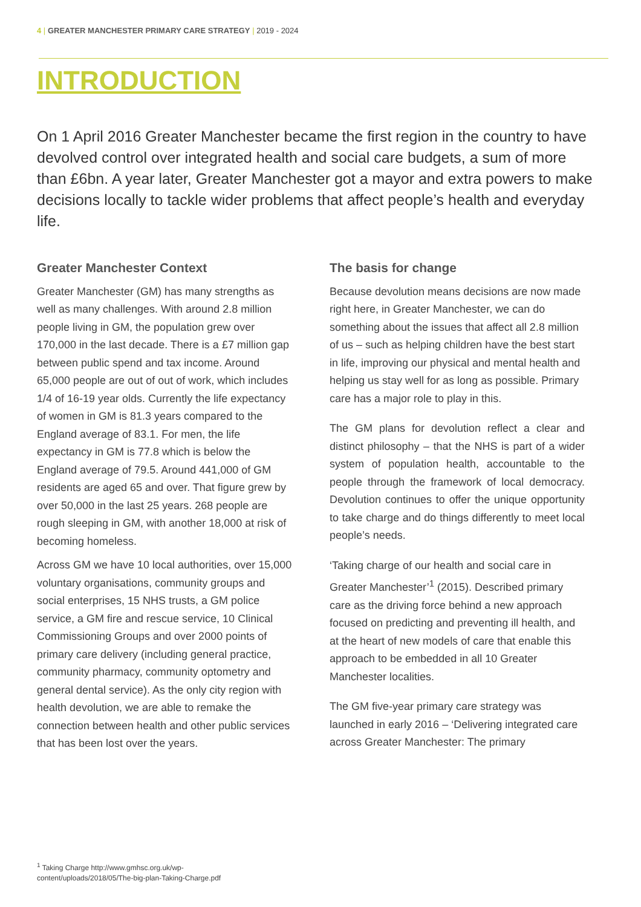4 | GREATER MANCHESTER PRIMARY CARE STRATEGY | 2019 - 2024
INTRODUCTION
On 1 April 2016 Greater Manchester became the first region in the country to have devolved control over integrated health and social care budgets, a sum of more than £6bn. A year later, Greater Manchester got a mayor and extra powers to make decisions locally to tackle wider problems that affect people’s health and everyday life.
Greater Manchester Context
Greater Manchester (GM) has many strengths as well as many challenges. With around 2.8 million people living in GM, the population grew over 170,000 in the last decade. There is a £7 million gap between public spend and tax income. Around 65,000 people are out of out of work, which includes 1/4 of 16-19 year olds. Currently the life expectancy of women in GM is 81.3 years compared to the England average of 83.1. For men, the life expectancy in GM is 77.8 which is below the England average of 79.5. Around 441,000 of GM residents are aged 65 and over. That figure grew by over 50,000 in the last 25 years. 268 people are rough sleeping in GM, with another 18,000 at risk of becoming homeless.
Across GM we have 10 local authorities, over 15,000 voluntary organisations, community groups and social enterprises, 15 NHS trusts, a GM police service, a GM fire and rescue service, 10 Clinical Commissioning Groups and over 2000 points of primary care delivery (including general practice, community pharmacy, community optometry and general dental service). As the only city region with health devolution, we are able to remake the connection between health and other public services that has been lost over the years.
The basis for change
Because devolution means decisions are now made right here, in Greater Manchester, we can do something about the issues that affect all 2.8 million of us – such as helping children have the best start in life, improving our physical and mental health and helping us stay well for as long as possible. Primary care has a major role to play in this.
The GM plans for devolution reflect a clear and distinct philosophy – that the NHS is part of a wider system of population health, accountable to the people through the framework of local democracy. Devolution continues to offer the unique opportunity to take charge and do things differently to meet local people’s needs.
‘Taking charge of our health and social care in Greater Manchester’<sup>1</sup> (2015). Described primary care as the driving force behind a new approach focused on predicting and preventing ill health, and at the heart of new models of care that enable this approach to be embedded in all 10 Greater Manchester localities.
The GM five-year primary care strategy was launched in early 2016 – ‘Delivering integrated care across Greater Manchester: The primary
<sup>1</sup> Taking Charge http://www.gmhsc.org.uk/wp-
content/uploads/2018/05/The-big-plan-Taking-Charge.pdf